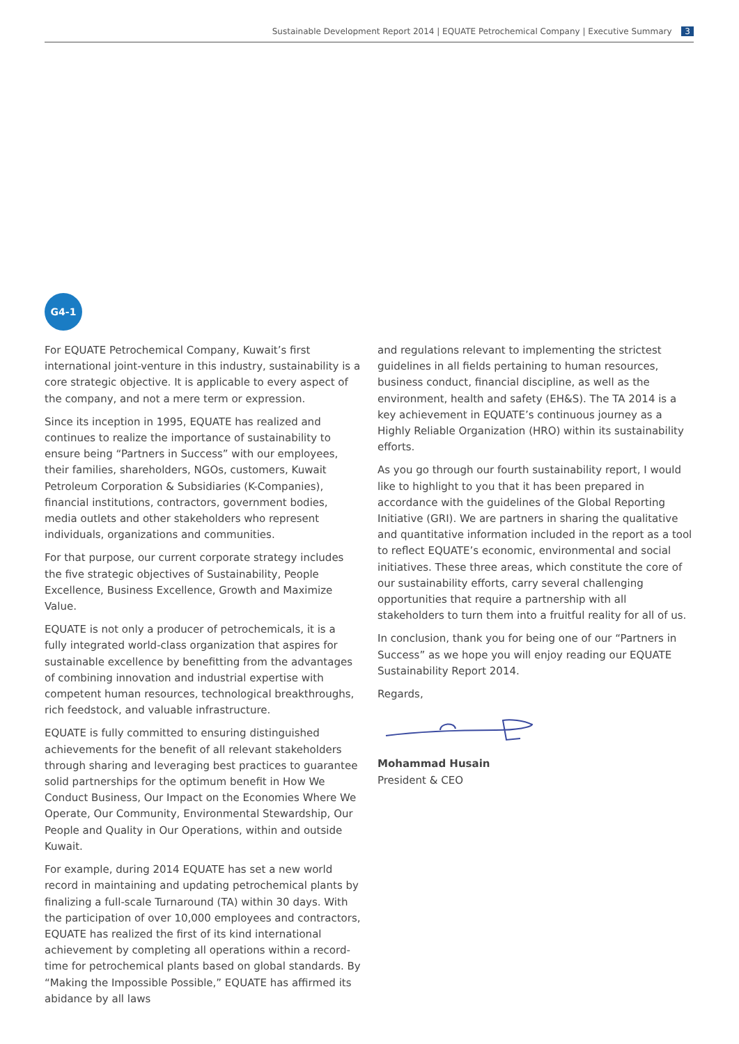Sustainable Development Report 2014 | EQUATE Petrochemical Company | Executive Summary 3
G4-1
For EQUATE Petrochemical Company, Kuwait’s first international joint-venture in this industry, sustainability is a core strategic objective. It is applicable to every aspect of the company, and not a mere term or expression.
Since its inception in 1995, EQUATE has realized and continues to realize the importance of sustainability to ensure being “Partners in Success” with our employees, their families, shareholders, NGOs, customers, Kuwait Petroleum Corporation & Subsidiaries (K-Companies), financial institutions, contractors, government bodies, media outlets and other stakeholders who represent individuals, organizations and communities.
For that purpose, our current corporate strategy includes the five strategic objectives of Sustainability, People Excellence, Business Excellence, Growth and Maximize Value.
EQUATE is not only a producer of petrochemicals, it is a fully integrated world-class organization that aspires for sustainable excellence by benefitting from the advantages of combining innovation and industrial expertise with competent human resources, technological breakthroughs, rich feedstock, and valuable infrastructure.
EQUATE is fully committed to ensuring distinguished achievements for the benefit of all relevant stakeholders through sharing and leveraging best practices to guarantee solid partnerships for the optimum benefit in How We Conduct Business, Our Impact on the Economies Where We Operate, Our Community, Environmental Stewardship, Our People and Quality in Our Operations, within and outside Kuwait.
For example, during 2014 EQUATE has set a new world record in maintaining and updating petrochemical plants by finalizing a full-scale Turnaround (TA) within 30 days. With the participation of over 10,000 employees and contractors, EQUATE has realized the first of its kind international achievement by completing all operations within a record-time for petrochemical plants based on global standards. By “Making the Impossible Possible,” EQUATE has affirmed its abidance by all laws
and regulations relevant to implementing the strictest guidelines in all fields pertaining to human resources, business conduct, financial discipline, as well as the environment, health and safety (EH&S). The TA 2014 is a key achievement in EQUATE’s continuous journey as a Highly Reliable Organization (HRO) within its sustainability efforts.
As you go through our fourth sustainability report, I would like to highlight to you that it has been prepared in accordance with the guidelines of the Global Reporting Initiative (GRI). We are partners in sharing the qualitative and quantitative information included in the report as a tool to reflect EQUATE’s economic, environmental and social initiatives. These three areas, which constitute the core of our sustainability efforts, carry several challenging opportunities that require a partnership with all stakeholders to turn them into a fruitful reality for all of us.
In conclusion, thank you for being one of our “Partners in Success” as we hope you will enjoy reading our EQUATE Sustainability Report 2014.
Regards,
Mohammad Husain
President & CEO